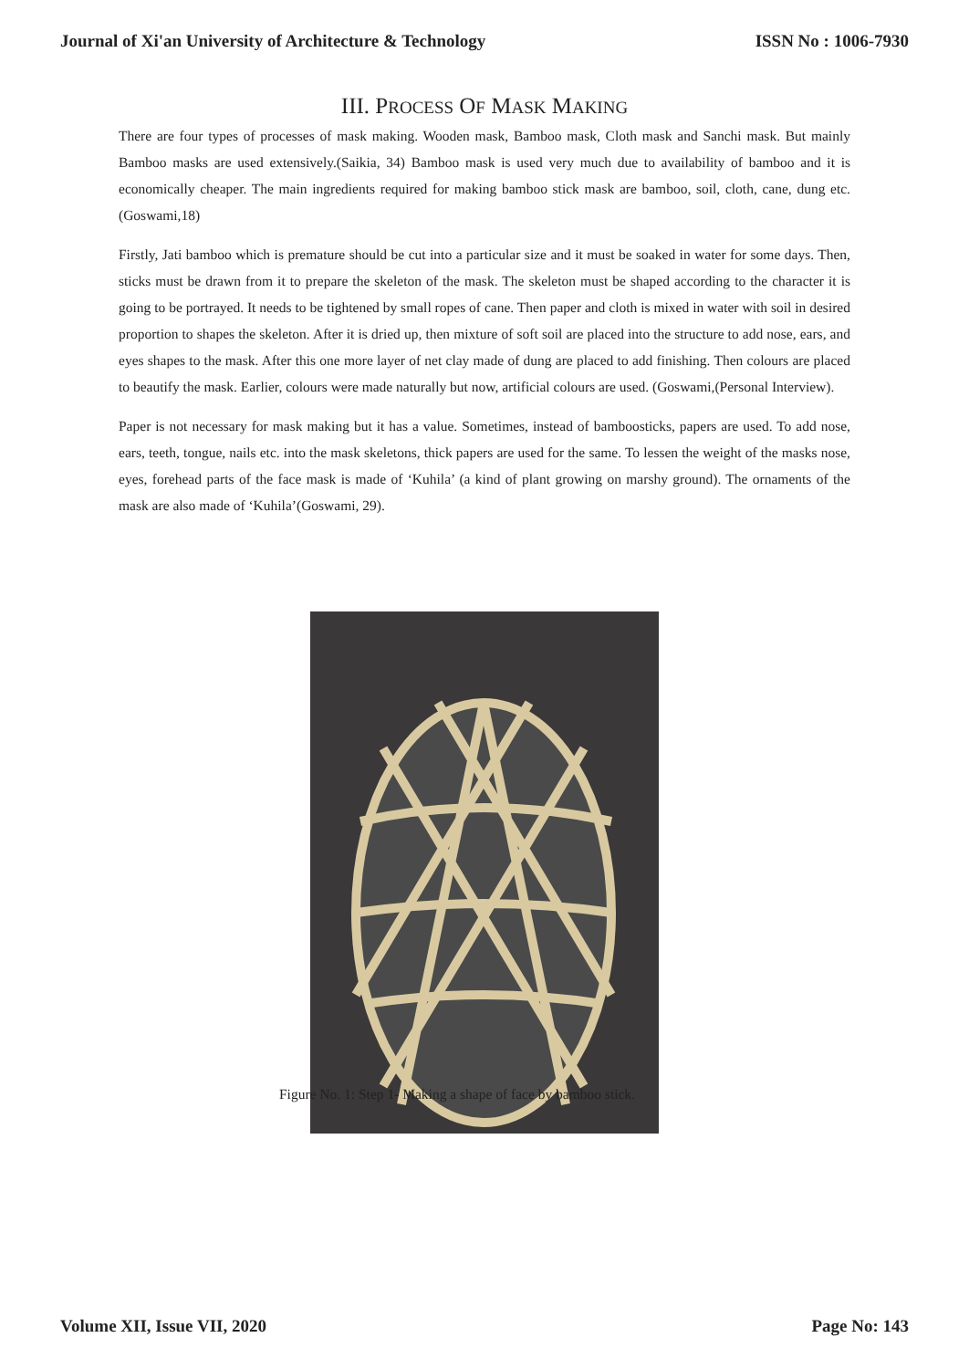Journal of Xi'an University of Architecture & Technology ISSN No : 1006-7930
III. PROCESS OF MASK MAKING
There are four types of processes of mask making. Wooden mask, Bamboo mask, Cloth mask and Sanchi mask. But mainly Bamboo masks are used extensively.(Saikia, 34) Bamboo mask is used very much due to availability of bamboo and it is economically cheaper. The main ingredients required for making bamboo stick mask are bamboo, soil, cloth, cane, dung etc.(Goswami,18)
Firstly, Jati bamboo which is premature should be cut into a particular size and it must be soaked in water for some days. Then, sticks must be drawn from it to prepare the skeleton of the mask. The skeleton must be shaped according to the character it is going to be portrayed. It needs to be tightened by small ropes of cane. Then paper and cloth is mixed in water with soil in desired proportion to shapes the skeleton. After it is dried up, then mixture of soft soil are placed into the structure to add nose, ears, and eyes shapes to the mask. After this one more layer of net clay made of dung are placed to add finishing. Then colours are placed to beautify the mask. Earlier, colours were made naturally but now, artificial colours are used. (Goswami,(Personal Interview).
Paper is not necessary for mask making but it has a value. Sometimes, instead of bamboosticks, papers are used. To add nose, ears, teeth, tongue, nails etc. into the mask skeletons, thick papers are used for the same. To lessen the weight of the masks nose, eyes, forehead parts of the face mask is made of ‘Kuhila’ (a kind of plant growing on marshy ground). The ornaments of the mask are also made of ‘Kuhila’(Goswami, 29).
Figure No. 1: Step 1- Making a shape of face by bamboo stick.
Volume XII, Issue VII, 2020 Page No: 143